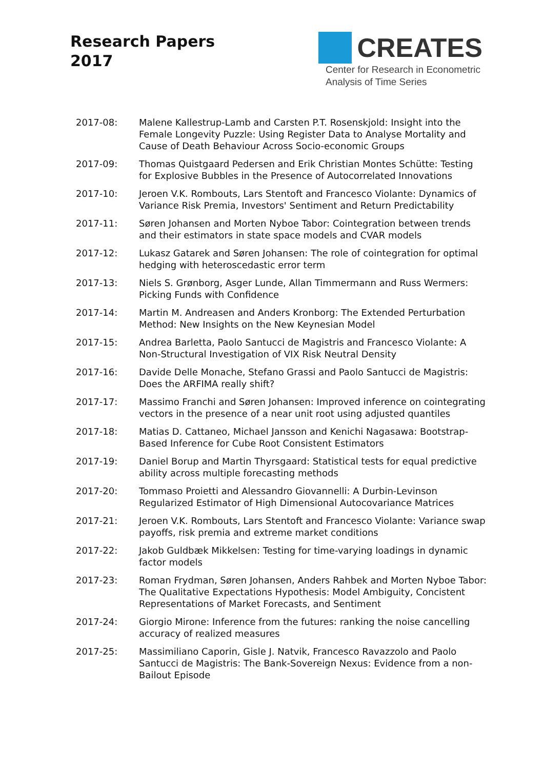Research Papers
2017
CREATES
Center for Research in Econometric
Analysis of Time Series
2017-08: Malene Kallestrup-Lamb and Carsten P.T. Rosenskjold: Insight into the Female Longevity Puzzle: Using Register Data to Analyse Mortality and Cause of Death Behaviour Across Socio-economic Groups
2017-09: Thomas Quistgaard Pedersen and Erik Christian Montes Schütte: Testing for Explosive Bubbles in the Presence of Autocorrelated Innovations
2017-10: Jeroen V.K. Rombouts, Lars Stentoft and Francesco Violante: Dynamics of Variance Risk Premia, Investors' Sentiment and Return Predictability
2017-11: Søren Johansen and Morten Nyboe Tabor: Cointegration between trends and their estimators in state space models and CVAR models
2017-12: Lukasz Gatarek and Søren Johansen: The role of cointegration for optimal hedging with heteroscedastic error term
2017-13: Niels S. Grønborg, Asger Lunde, Allan Timmermann and Russ Wermers: Picking Funds with Confidence
2017-14: Martin M. Andreasen and Anders Kronborg: The Extended Perturbation Method: New Insights on the New Keynesian Model
2017-15: Andrea Barletta, Paolo Santucci de Magistris and Francesco Violante: A Non-Structural Investigation of VIX Risk Neutral Density
2017-16: Davide Delle Monache, Stefano Grassi and Paolo Santucci de Magistris: Does the ARFIMA really shift?
2017-17: Massimo Franchi and Søren Johansen: Improved inference on cointegrating vectors in the presence of a near unit root using adjusted quantiles
2017-18: Matias D. Cattaneo, Michael Jansson and Kenichi Nagasawa: Bootstrap-Based Inference for Cube Root Consistent Estimators
2017-19: Daniel Borup and Martin Thyrsgaard: Statistical tests for equal predictive ability across multiple forecasting methods
2017-20: Tommaso Proietti and Alessandro Giovannelli: A Durbin-Levinson Regularized Estimator of High Dimensional Autocovariance Matrices
2017-21: Jeroen V.K. Rombouts, Lars Stentoft and Francesco Violante: Variance swap payoffs, risk premia and extreme market conditions
2017-22: Jakob Guldbæk Mikkelsen: Testing for time-varying loadings in dynamic factor models
2017-23: Roman Frydman, Søren Johansen, Anders Rahbek and Morten Nyboe Tabor: The Qualitative Expectations Hypothesis: Model Ambiguity, Concistent Representations of Market Forecasts, and Sentiment
2017-24: Giorgio Mirone: Inference from the futures: ranking the noise cancelling accuracy of realized measures
2017-25: Massimiliano Caporin, Gisle J. Natvik, Francesco Ravazzolo and Paolo Santucci de Magistris: The Bank-Sovereign Nexus: Evidence from a non-Bailout Episode